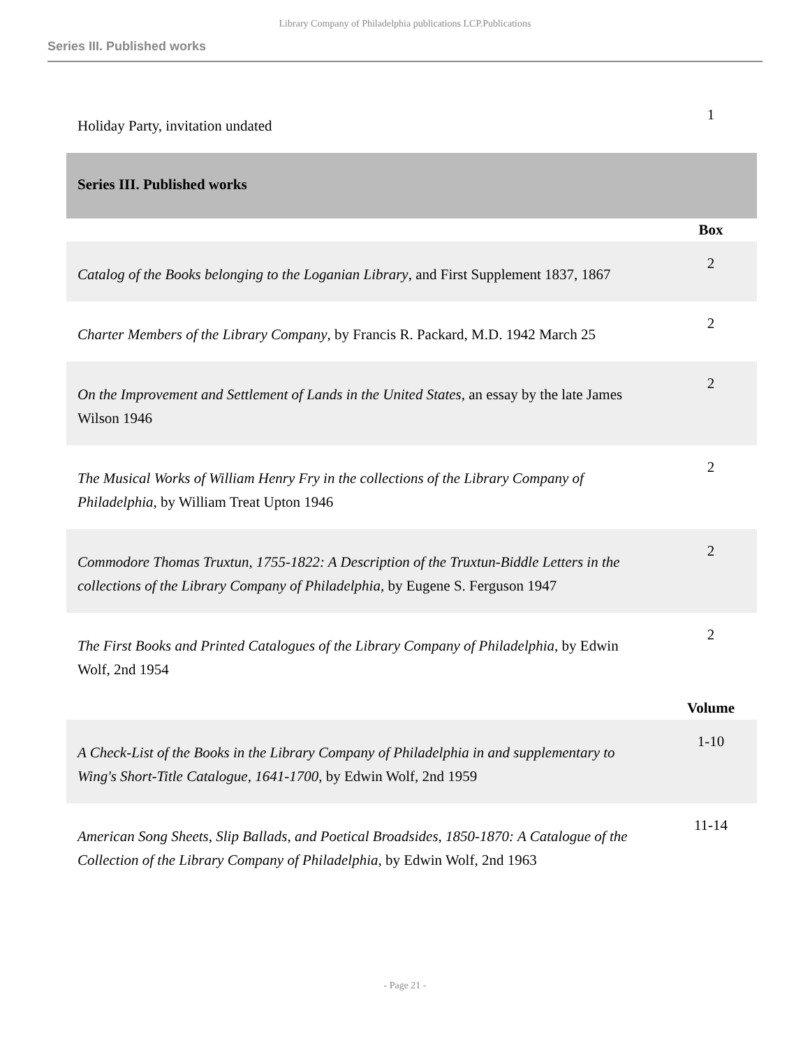Library Company of Philadelphia publications LCP.Publications
Series III. Published works
| Holiday Party, invitation undated | 1 |
| Series III. Published works | |
| | Box |
| Catalog of the Books belonging to the Loganian Library , and First Supplement 1837, 1867 | 2 |
| Charter Members of the Library Company , by Francis R. Packard, M.D. 1942 March 25 | 2 |
| On the Improvement and Settlement of Lands in the United States , an essay by the late James Wilson 1946 | 2 |
| The Musical Works of William Henry Fry in the collections of the Library Company of Philadelphia , by William Treat Upton 1946 | 2 |
| Commodore Thomas Truxtun, 1755-1822: A Description of the Truxtun-Biddle Letters in the collections of the Library Company of Philadelphia, by Eugene S. Ferguson 1947 | 2 |
| The First Books and Printed Catalogues of the Library Company of Philadelphia , by Edwin Wolf, 2nd 1954 | 2 |
| | Volume |
| A Check-List of the Books in the Library Company of Philadelphia in and supplementary to Wing's Short-Title Catalogue, 1641-1700 , by Edwin Wolf, 2nd 1959 | 1-10 |
| American Song Sheets, Slip Ballads, and Poetical Broadsides, 1850-1870: A Catalogue of the Collection of the Library Company of Philadelphia , by Edwin Wolf, 2nd 1963 | 11-14 |
- Page 21 -